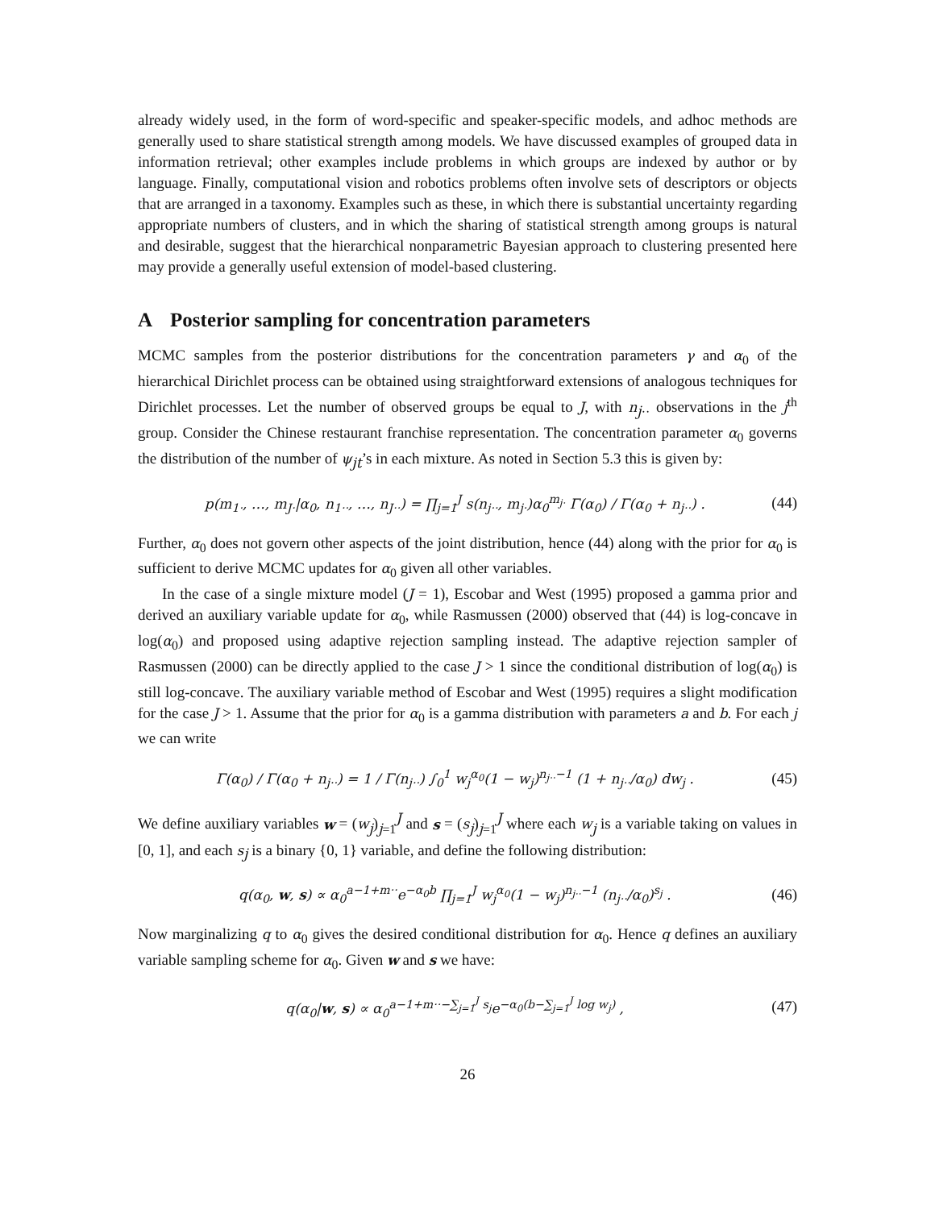already widely used, in the form of word-specific and speaker-specific models, and adhoc methods are generally used to share statistical strength among models. We have discussed examples of grouped data in information retrieval; other examples include problems in which groups are indexed by author or by language. Finally, computational vision and robotics problems often involve sets of descriptors or objects that are arranged in a taxonomy. Examples such as these, in which there is substantial uncertainty regarding appropriate numbers of clusters, and in which the sharing of statistical strength among groups is natural and desirable, suggest that the hierarchical nonparametric Bayesian approach to clustering presented here may provide a generally useful extension of model-based clustering.
A Posterior sampling for concentration parameters
MCMC samples from the posterior distributions for the concentration parameters γ and α<sub>0</sub> of the hierarchical Dirichlet process can be obtained using straightforward extensions of analogous techniques for Dirichlet processes. Let the number of observed groups be equal to J, with n<sub>j··</sub> observations in the j<sup>th</sup> group. Consider the Chinese restaurant franchise representation. The concentration parameter α<sub>0</sub> governs the distribution of the number of ψ<sub>jt</sub>’s in each mixture. As noted in Section 5.3 this is given by:
p(m<sub>1·</sub>, …, m<sub>J·</sub>|α<sub>0</sub>, n<sub>1··</sub>, …, n<sub>J··</sub>) = ∏<sub>j=1</sub><sup>J</sup> s(n<sub>j··</sub>, m<sub>j·</sub>)α<sub>0</sub><sup>m<sub>j·</sub></sup> Γ(α<sub>0</sub>) / Γ(α<sub>0</sub> + n<sub>j··</sub>) .
(44)
Further, α<sub>0</sub> does not govern other aspects of the joint distribution, hence (44) along with the prior for α<sub>0</sub> is sufficient to derive MCMC updates for α<sub>0</sub> given all other variables.
In the case of a single mixture model (J = 1), Escobar and West (1995) proposed a gamma prior and derived an auxiliary variable update for α<sub>0</sub>, while Rasmussen (2000) observed that (44) is log-concave in log(α<sub>0</sub>) and proposed using adaptive rejection sampling instead. The adaptive rejection sampler of Rasmussen (2000) can be directly applied to the case J > 1 since the conditional distribution of log(α<sub>0</sub>) is still log-concave. The auxiliary variable method of Escobar and West (1995) requires a slight modification for the case J > 1. Assume that the prior for α<sub>0</sub> is a gamma distribution with parameters a and b. For each j we can write
Γ(α<sub>0</sub>) / Γ(α<sub>0</sub> + n<sub>j··</sub>) = 1 / Γ(n<sub>j··</sub>) ∫<sub>0</sub><sup>1</sup> w<sub>j</sub><sup>α<sub>0</sub></sup>(1 − w<sub>j</sub>)<sup>n<sub>j··</sub>−1</sup> (1 + n<sub>j··</sub>/α<sub>0</sub>) dw<sub>j</sub> .
(45)
We define auxiliary variables w = (w<sub>j</sub>)<sub>j=1</sub><sup>J</sup> and s = (s<sub>j</sub>)<sub>j=1</sub><sup>J</sup> where each w<sub>j</sub> is a variable taking on values in [0, 1], and each s<sub>j</sub> is a binary {0, 1} variable, and define the following distribution:
q(α<sub>0</sub>, w, s) ∝ α<sub>0</sub><sup>a−1+m··</sup>e<sup>−α<sub>0</sub>b</sup> ∏<sub>j=1</sub><sup>J</sup> w<sub>j</sub><sup>α<sub>0</sub></sup>(1 − w<sub>j</sub>)<sup>n<sub>j··</sub>−1</sup> (n<sub>j··</sub>/α<sub>0</sub>)<sup>s<sub>j</sub></sup> .
(46)
Now marginalizing q to α<sub>0</sub> gives the desired conditional distribution for α<sub>0</sub>. Hence q defines an auxiliary variable sampling scheme for α<sub>0</sub>. Given w and s we have:
q(α<sub>0</sub>|w, s) ∝ α<sub>0</sub><sup>a−1+m··−∑<sub>j=1</sub><sup>J</sup> s<sub>j</sub></sup>e<sup>−α<sub>0</sub>(b−∑<sub>j=1</sub><sup>J</sup> log w<sub>j</sub>)</sup> ,
(47)
26